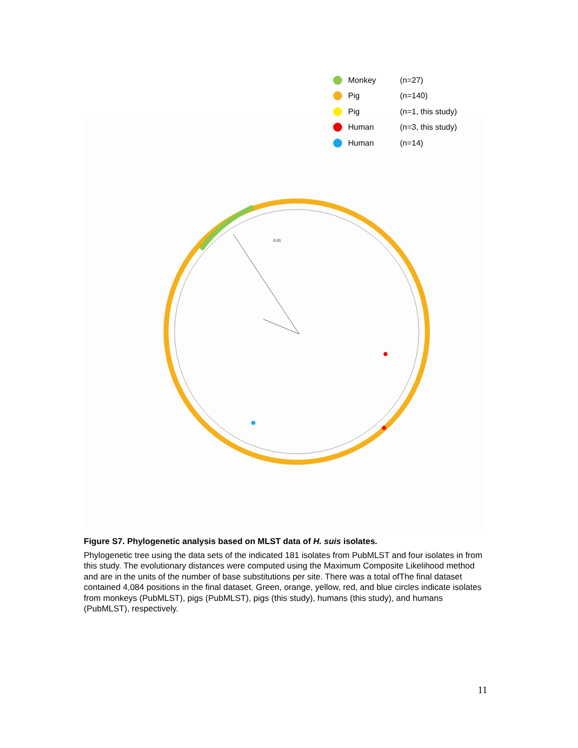0.01
Monkey (n=27)
Pig (n=140)
Pig (n=1, this study)
Human (n=3, this study)
Human (n=14)
Figure S7. Phylogenetic analysis based on MLST data of H. suis isolates.
Phylogenetic tree using the data sets of the indicated 181 isolates from PubMLST and four isolates in from this study. The evolutionary distances were computed using the Maximum Composite Likelihood method and are in the units of the number of base substitutions per site. There was a total ofThe final dataset contained 4,084 positions in the final dataset. Green, orange, yellow, red, and blue circles indicate isolates from monkeys (PubMLST), pigs (PubMLST), pigs (this study), humans (this study), and humans (PubMLST), respectively.
11